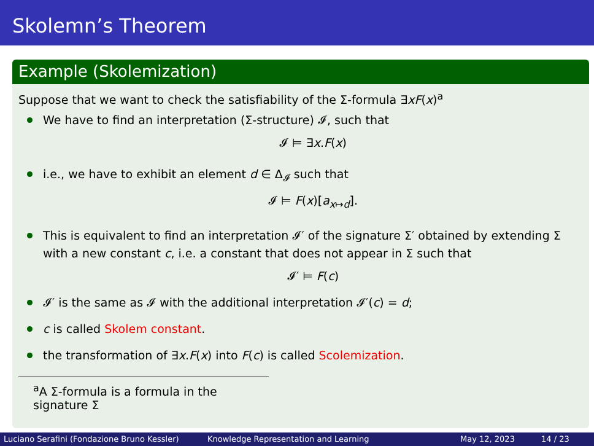Skolemn’s Theorem
Example (Skolemization)
Suppose that we want to check the satisfiability of the Σ-formula ∃xF(x)<sup>a</sup>
We have to find an interpretation (Σ-structure) 𝓘, such that
𝓘 ⊨ ∃x.F(x)
i.e., we have to exhibit an element d ∈ Δ<sub>𝓘</sub> such that
𝓘 ⊨ F(x)[a<sub>x↦d</sub>].
This is equivalent to find an interpretation 𝓘′ of the signature Σ′ obtained by extending Σ with a new constant c, i.e. a constant that does not appear in Σ such that
𝓘′ ⊨ F(c)
𝓘′ is the same as 𝓘 with the additional interpretation 𝓘′(c) = d;
c is called Skolem constant.
the transformation of ∃x.F(x) into F(c) is called Scolemization.
<sup>a</sup> A Σ-formula is a formula in the signature Σ
Luciano Serafini (Fondazione Bruno Kessler) Knowledge Representation and Learning May 12, 2023 14 / 23